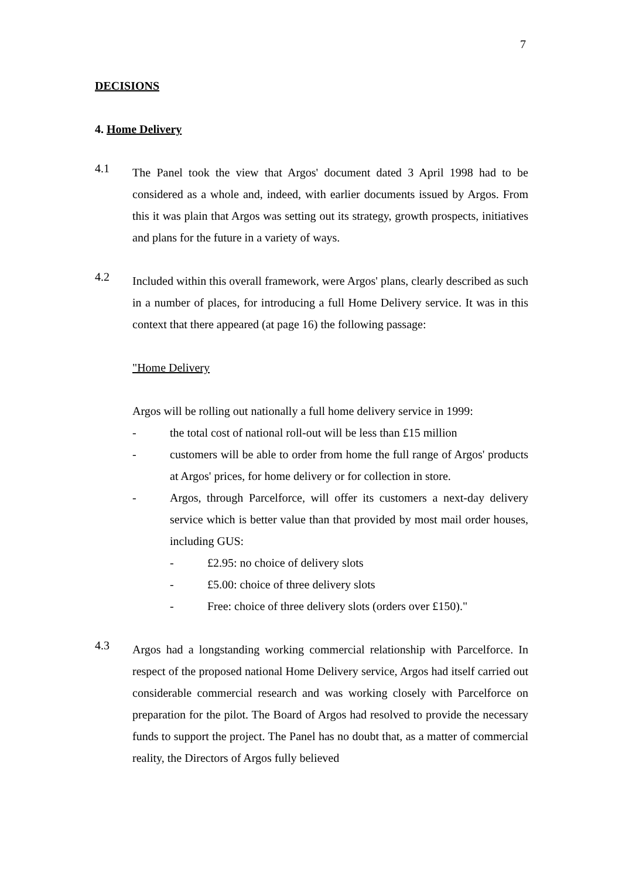7
DECISIONS
4. Home Delivery
4.1
The Panel took the view that Argos' document dated 3 April 1998 had to be considered as a whole and, indeed, with earlier documents issued by Argos. From this it was plain that Argos was setting out its strategy, growth prospects, initiatives and plans for the future in a variety of ways.
4.2
Included within this overall framework, were Argos' plans, clearly described as such in a number of places, for introducing a full Home Delivery service. It was in this context that there appeared (at page 16) the following passage:
"Home Delivery
Argos will be rolling out nationally a full home delivery service in 1999:
- the total cost of national roll-out will be less than £15 million
- customers will be able to order from home the full range of Argos' products at Argos' prices, for home delivery or for collection in store.
- Argos, through Parcelforce, will offer its customers a next-day delivery service which is better value than that provided by most mail order houses, including GUS:
- £2.95: no choice of delivery slots
- £5.00: choice of three delivery slots
- Free: choice of three delivery slots (orders over £150)."
4.3
Argos had a longstanding working commercial relationship with Parcelforce. In respect of the proposed national Home Delivery service, Argos had itself carried out considerable commercial research and was working closely with Parcelforce on preparation for the pilot. The Board of Argos had resolved to provide the necessary funds to support the project. The Panel has no doubt that, as a matter of commercial reality, the Directors of Argos fully believed